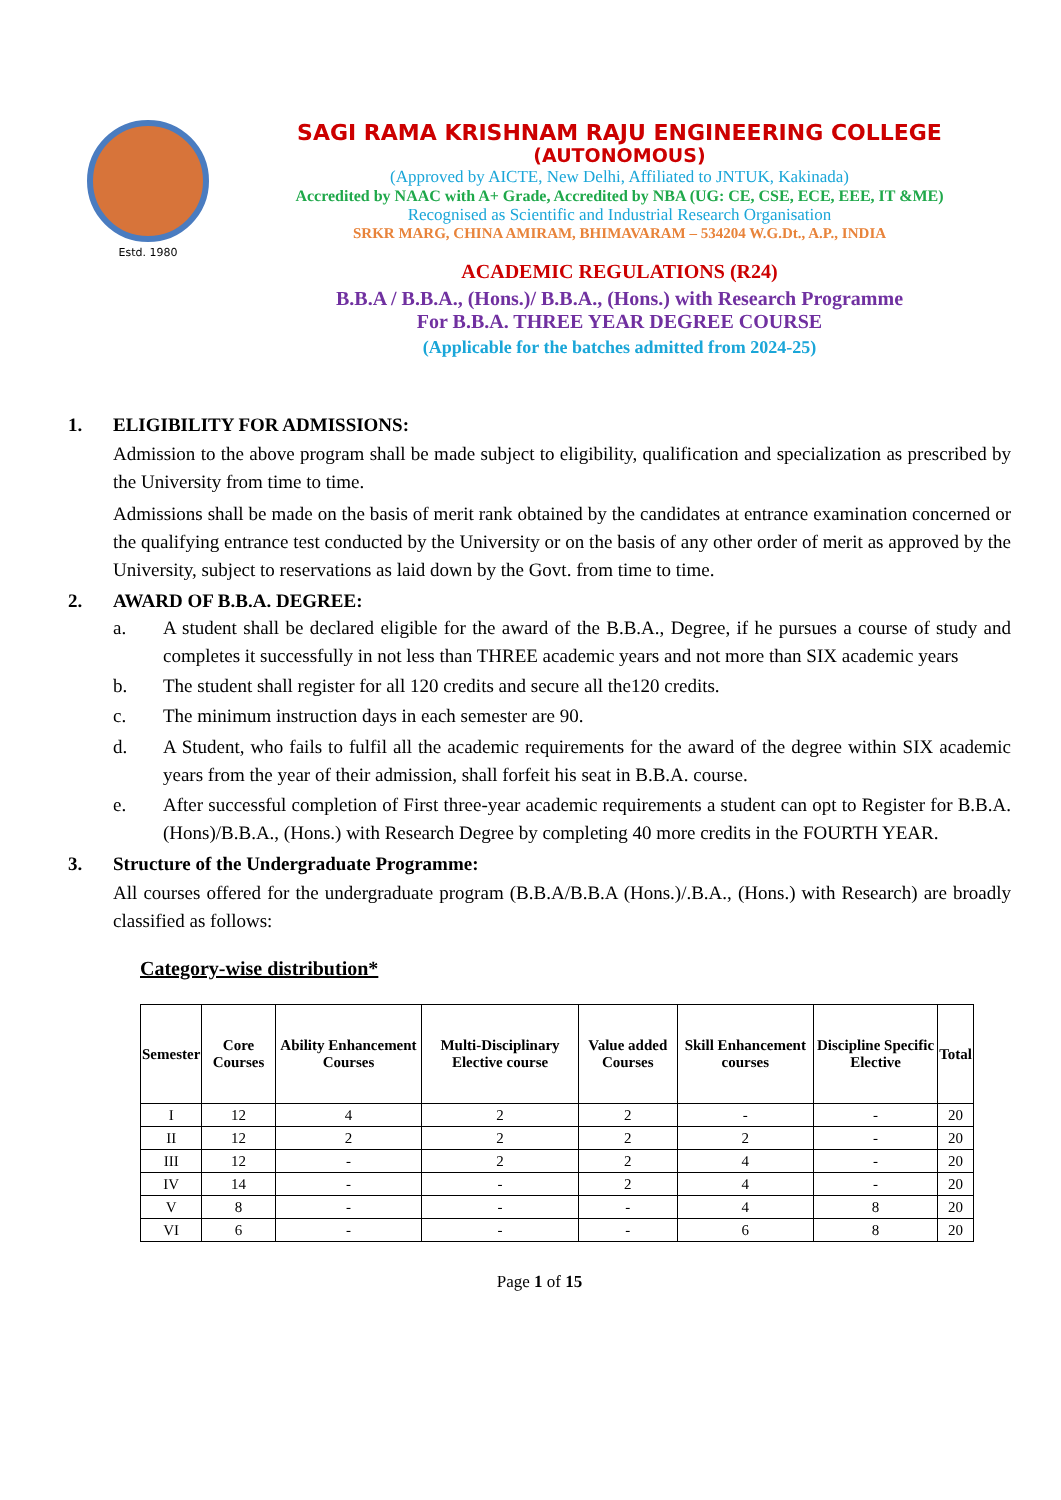Estd. 1980
SAGI RAMA KRISHNAM RAJU ENGINEERING COLLEGE
(AUTONOMOUS)
(Approved by AICTE, New Delhi, Affiliated to JNTUK, Kakinada)
Accredited by NAAC with A+ Grade, Accredited by NBA (UG: CE, CSE, ECE, EEE, IT &ME)
Recognised as Scientific and Industrial Research Organisation
SRKR MARG, CHINA AMIRAM, BHIMAVARAM – 534204 W.G.Dt., A.P., INDIA
ACADEMIC REGULATIONS (R24)
B.B.A / B.B.A., (Hons.)/ B.B.A., (Hons.) with Research Programme
For B.B.A. THREE YEAR DEGREE COURSE
(Applicable for the batches admitted from 2024-25)
1. ELIGIBILITY FOR ADMISSIONS:
Admission to the above program shall be made subject to eligibility, qualification and specialization as prescribed by the University from time to time.
Admissions shall be made on the basis of merit rank obtained by the candidates at entrance examination concerned or the qualifying entrance test conducted by the University or on the basis of any other order of merit as approved by the University, subject to reservations as laid down by the Govt. from time to time.
2. AWARD OF B.B.A. DEGREE:
a. A student shall be declared eligible for the award of the B.B.A., Degree, if he pursues a course of study and completes it successfully in not less than THREE academic years and not more than SIX academic years
b. The student shall register for all 120 credits and secure all the120 credits.
c. The minimum instruction days in each semester are 90.
d. A Student, who fails to fulfil all the academic requirements for the award of the degree within SIX academic years from the year of their admission, shall forfeit his seat in B.B.A. course.
e. After successful completion of First three-year academic requirements a student can opt to Register for B.B.A.(Hons)/B.B.A., (Hons.) with Research Degree by completing 40 more credits in the FOURTH YEAR.
3. Structure of the Undergraduate Programme:
All courses offered for the undergraduate program (B.B.A/B.B.A (Hons.)/.B.A., (Hons.) with Research) are broadly classified as follows:
Category-wise distribution*
| Semester | Core Courses | Ability Enhancement Courses | Multi-Disciplinary Elective course | Value added Courses | Skill Enhancement courses | Discipline Specific Elective | Total |
| --- | --- | --- | --- | --- | --- | --- | --- |
| I | 12 | 4 | 2 | 2 | - | - | 20 |
| II | 12 | 2 | 2 | 2 | 2 | - | 20 |
| III | 12 | - | 2 | 2 | 4 | - | 20 |
| IV | 14 | - | - | 2 | 4 | - | 20 |
| V | 8 | - | - | - | 4 | 8 | 20 |
| VI | 6 | - | - | - | 6 | 8 | 20 |
Page 1 of 15